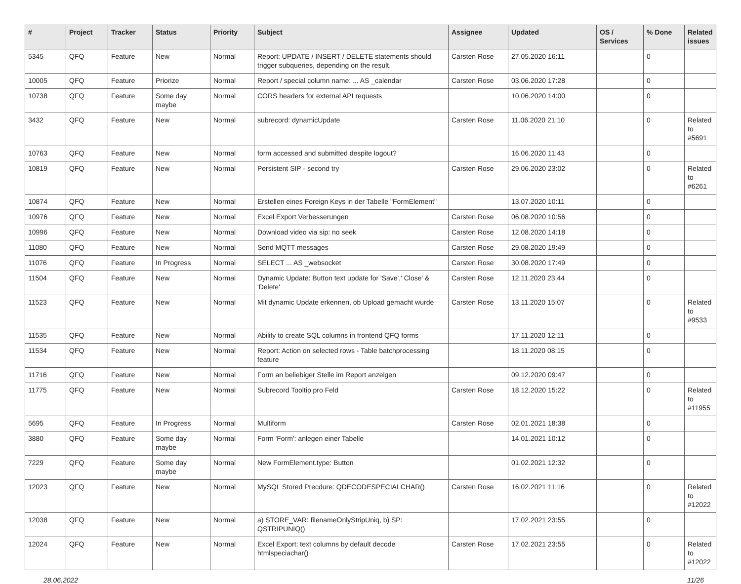| # | Project | Tracker | Status | Priority | Subject | Assignee | Updated | OS / Services | % Done | Related issues |
| --- | --- | --- | --- | --- | --- | --- | --- | --- | --- | --- |
| 5345 | QFQ | Feature | New | Normal | Report: UPDATE / INSERT / DELETE statements should trigger subqueries, depending on the result. | Carsten Rose | 27.05.2020 16:11 | | 0 | |
| 10005 | QFQ | Feature | Priorize | Normal | Report / special column name: ... AS _calendar | Carsten Rose | 03.06.2020 17:28 | | 0 | |
| 10738 | QFQ | Feature | Some day maybe | Normal | CORS headers for external API requests | | 10.06.2020 14:00 | | 0 | |
| 3432 | QFQ | Feature | New | Normal | subrecord: dynamicUpdate | Carsten Rose | 11.06.2020 21:10 | | 0 | Related to #5691 |
| 10763 | QFQ | Feature | New | Normal | form accessed and submitted despite logout? | | 16.06.2020 11:43 | | 0 | |
| 10819 | QFQ | Feature | New | Normal | Persistent SIP - second try | Carsten Rose | 29.06.2020 23:02 | | 0 | Related to #6261 |
| 10874 | QFQ | Feature | New | Normal | Erstellen eines Foreign Keys in der Tabelle "FormElement" | | 13.07.2020 10:11 | | 0 | |
| 10976 | QFQ | Feature | New | Normal | Excel Export Verbesserungen | Carsten Rose | 06.08.2020 10:56 | | 0 | |
| 10996 | QFQ | Feature | New | Normal | Download video via sip: no seek | Carsten Rose | 12.08.2020 14:18 | | 0 | |
| 11080 | QFQ | Feature | New | Normal | Send MQTT messages | Carsten Rose | 29.08.2020 19:49 | | 0 | |
| 11076 | QFQ | Feature | In Progress | Normal | SELECT ... AS _websocket | Carsten Rose | 30.08.2020 17:49 | | 0 | |
| 11504 | QFQ | Feature | New | Normal | Dynamic Update: Button text update for 'Save',' Close' & 'Delete' | Carsten Rose | 12.11.2020 23:44 | | 0 | |
| 11523 | QFQ | Feature | New | Normal | Mit dynamic Update erkennen, ob Upload gemacht wurde | Carsten Rose | 13.11.2020 15:07 | | 0 | Related to #9533 |
| 11535 | QFQ | Feature | New | Normal | Ability to create SQL columns in frontend QFQ forms | | 17.11.2020 12:11 | | 0 | |
| 11534 | QFQ | Feature | New | Normal | Report: Action on selected rows - Table batchprocessing feature | | 18.11.2020 08:15 | | 0 | |
| 11716 | QFQ | Feature | New | Normal | Form an beliebiger Stelle im Report anzeigen | | 09.12.2020 09:47 | | 0 | |
| 11775 | QFQ | Feature | New | Normal | Subrecord Tooltip pro Feld | Carsten Rose | 18.12.2020 15:22 | | 0 | Related to #11955 |
| 5695 | QFQ | Feature | In Progress | Normal | Multiform | Carsten Rose | 02.01.2021 18:38 | | 0 | |
| 3880 | QFQ | Feature | Some day maybe | Normal | Form 'Form': anlegen einer Tabelle | | 14.01.2021 10:12 | | 0 | |
| 7229 | QFQ | Feature | Some day maybe | Normal | New FormElement.type: Button | | 01.02.2021 12:32 | | 0 | |
| 12023 | QFQ | Feature | New | Normal | MySQL Stored Precdure: QDECODESPECIALCHAR() | Carsten Rose | 16.02.2021 11:16 | | 0 | Related to #12022 |
| 12038 | QFQ | Feature | New | Normal | a) STORE_VAR: filenameOnlyStripUniq, b) SP: QSTRIPUNIQ() | | 17.02.2021 23:55 | | 0 | |
| 12024 | QFQ | Feature | New | Normal | Excel Export: text columns by default decode htmlspeciachar() | Carsten Rose | 17.02.2021 23:55 | | 0 | Related to #12022 |
28.06.2022 11/26